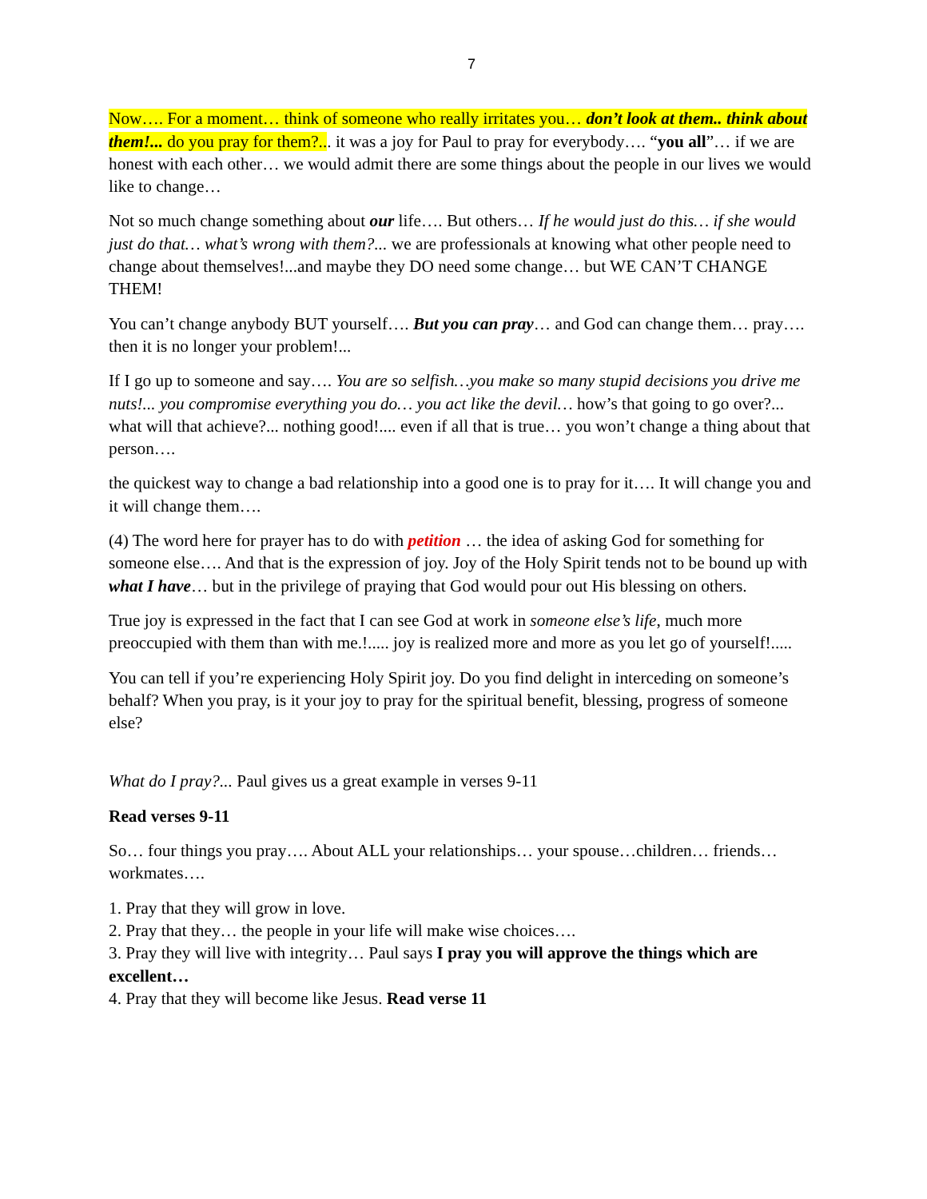7
Now…. For a moment… think of someone who really irritates you… don’t look at them.. think about them!... do you pray for them?... it was a joy for Paul to pray for everybody…. “you all”… if we are honest with each other… we would admit there are some things about the people in our lives we would like to change…
Not so much change something about our life…. But others… If he would just do this… if she would just do that… what’s wrong with them?... we are professionals at knowing what other people need to change about themselves!...and maybe they DO need some change… but WE CAN’T CHANGE THEM!
You can’t change anybody BUT yourself…. But you can pray… and God can change them… pray…. then it is no longer your problem!...
If I go up to someone and say…. You are so selfish…you make so many stupid decisions you drive me nuts!... you compromise everything you do… you act like the devil… how’s that going to go over?... what will that achieve?... nothing good!.... even if all that is true… you won’t change a thing about that person….
the quickest way to change a bad relationship into a good one is to pray for it…. It will change you and it will change them….
(4) The word here for prayer has to do with petition … the idea of asking God for something for someone else…. And that is the expression of joy. Joy of the Holy Spirit tends not to be bound up with what I have… but in the privilege of praying that God would pour out His blessing on others.
True joy is expressed in the fact that I can see God at work in someone else’s life, much more preoccupied with them than with me.!..... joy is realized more and more as you let go of yourself!.....
You can tell if you’re experiencing Holy Spirit joy. Do you find delight in interceding on someone’s behalf? When you pray, is it your joy to pray for the spiritual benefit, blessing, progress of someone else?
What do I pray?... Paul gives us a great example in verses 9-11
Read verses 9-11
So… four things you pray…. About ALL your relationships… your spouse…children… friends… workmates….
1. Pray that they will grow in love.
2. Pray that they… the people in your life will make wise choices….
3. Pray they will live with integrity… Paul says I pray you will approve the things which are excellent…
4. Pray that they will become like Jesus. Read verse 11